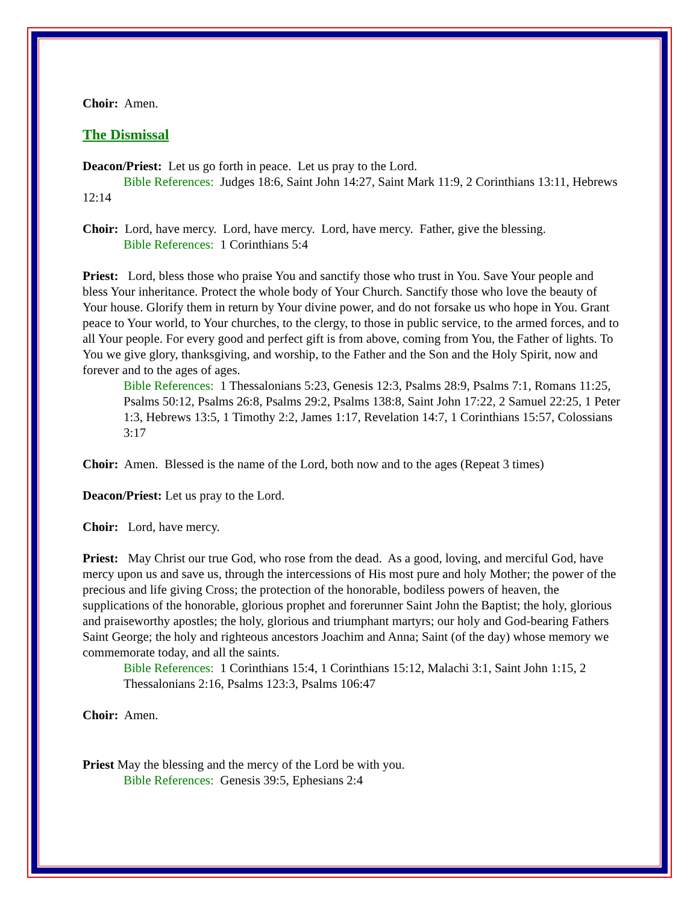Choir: Amen.
The Dismissal
Deacon/Priest: Let us go forth in peace. Let us pray to the Lord.
Bible References: Judges 18:6, Saint John 14:27, Saint Mark 11:9, 2 Corinthians 13:11, Hebrews 12:14
Choir: Lord, have mercy. Lord, have mercy. Lord, have mercy. Father, give the blessing.
Bible References: 1 Corinthians 5:4
Priest: Lord, bless those who praise You and sanctify those who trust in You. Save Your people and bless Your inheritance. Protect the whole body of Your Church. Sanctify those who love the beauty of Your house. Glorify them in return by Your divine power, and do not forsake us who hope in You. Grant peace to Your world, to Your churches, to the clergy, to those in public service, to the armed forces, and to all Your people. For every good and perfect gift is from above, coming from You, the Father of lights. To You we give glory, thanksgiving, and worship, to the Father and the Son and the Holy Spirit, now and forever and to the ages of ages.
Bible References: 1 Thessalonians 5:23, Genesis 12:3, Psalms 28:9, Psalms 7:1, Romans 11:25, Psalms 50:12, Psalms 26:8, Psalms 29:2, Psalms 138:8, Saint John 17:22, 2 Samuel 22:25, 1 Peter 1:3, Hebrews 13:5, 1 Timothy 2:2, James 1:17, Revelation 14:7, 1 Corinthians 15:57, Colossians 3:17
Choir: Amen. Blessed is the name of the Lord, both now and to the ages (Repeat 3 times)
Deacon/Priest: Let us pray to the Lord.
Choir: Lord, have mercy.
Priest: May Christ our true God, who rose from the dead. As a good, loving, and merciful God, have mercy upon us and save us, through the intercessions of His most pure and holy Mother; the power of the precious and life giving Cross; the protection of the honorable, bodiless powers of heaven, the supplications of the honorable, glorious prophet and forerunner Saint John the Baptist; the holy, glorious and praiseworthy apostles; the holy, glorious and triumphant martyrs; our holy and God-bearing Fathers Saint George; the holy and righteous ancestors Joachim and Anna; Saint (of the day) whose memory we commemorate today, and all the saints.
Bible References: 1 Corinthians 15:4, 1 Corinthians 15:12, Malachi 3:1, Saint John 1:15, 2 Thessalonians 2:16, Psalms 123:3, Psalms 106:47
Choir: Amen.
Priest May the blessing and the mercy of the Lord be with you.
Bible References: Genesis 39:5, Ephesians 2:4